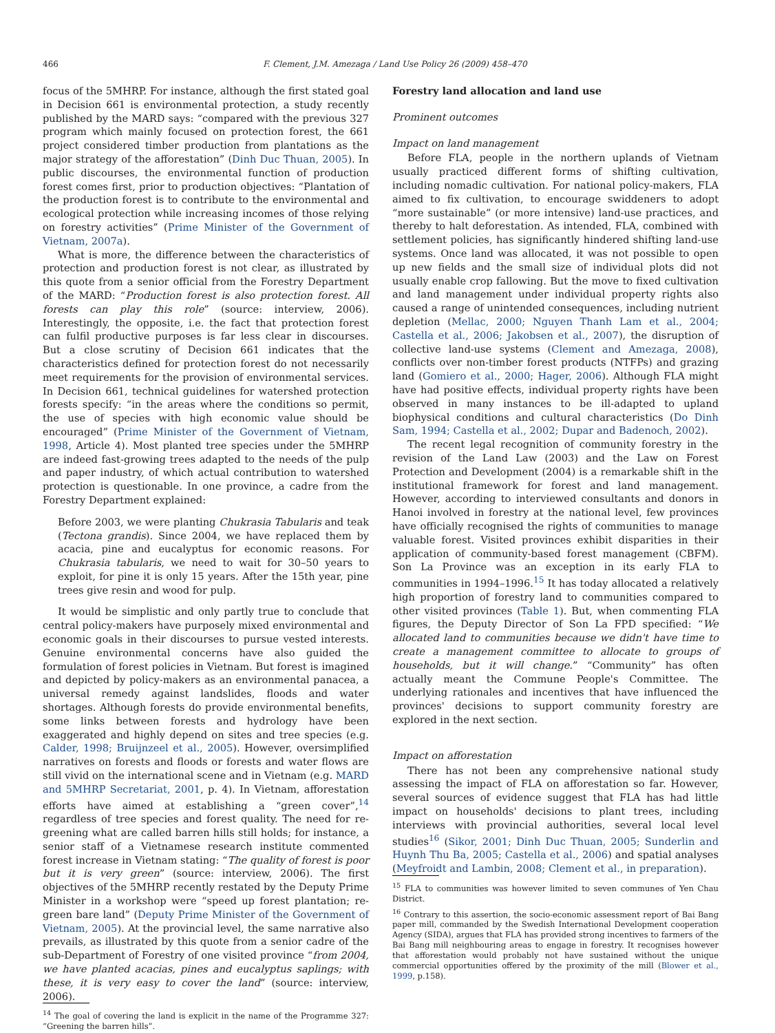466 F. Clement, J.M. Amezaga / Land Use Policy 26 (2009) 458–470
focus of the 5MHRP. For instance, although the first stated goal in Decision 661 is environmental protection, a study recently published by the MARD says: “compared with the previous 327 program which mainly focused on protection forest, the 661 project considered timber production from plantations as the major strategy of the afforestation” (Dinh Duc Thuan, 2005). In public discourses, the environmental function of production forest comes first, prior to production objectives: “Plantation of the production forest is to contribute to the environmental and ecological protection while increasing incomes of those relying on forestry activities” (Prime Minister of the Government of Vietnam, 2007a).
What is more, the difference between the characteristics of protection and production forest is not clear, as illustrated by this quote from a senior official from the Forestry Department of the MARD: “Production forest is also protection forest. All forests can play this role” (source: interview, 2006). Interestingly, the opposite, i.e. the fact that protection forest can fulfil productive purposes is far less clear in discourses. But a close scrutiny of Decision 661 indicates that the characteristics defined for protection forest do not necessarily meet requirements for the provision of environmental services. In Decision 661, technical guidelines for watershed protection forests specify: “in the areas where the conditions so permit, the use of species with high economic value should be encouraged” (Prime Minister of the Government of Vietnam, 1998, Article 4). Most planted tree species under the 5MHRP are indeed fast-growing trees adapted to the needs of the pulp and paper industry, of which actual contribution to watershed protection is questionable. In one province, a cadre from the Forestry Department explained:
Before 2003, we were planting Chukrasia Tabularis and teak (Tectona grandis). Since 2004, we have replaced them by acacia, pine and eucalyptus for economic reasons. For Chukrasia tabularis, we need to wait for 30–50 years to exploit, for pine it is only 15 years. After the 15th year, pine trees give resin and wood for pulp.
It would be simplistic and only partly true to conclude that central policy-makers have purposely mixed environmental and economic goals in their discourses to pursue vested interests. Genuine environmental concerns have also guided the formulation of forest policies in Vietnam. But forest is imagined and depicted by policy-makers as an environmental panacea, a universal remedy against landslides, floods and water shortages. Although forests do provide environmental benefits, some links between forests and hydrology have been exaggerated and highly depend on sites and tree species (e.g. Calder, 1998; Bruijnzeel et al., 2005). However, oversimplified narratives on forests and floods or forests and water flows are still vivid on the international scene and in Vietnam (e.g. MARD and 5MHRP Secretariat, 2001, p. 4). In Vietnam, afforestation efforts have aimed at establishing a “green cover”,<sup>14</sup> regardless of tree species and forest quality. The need for re-greening what are called barren hills still holds; for instance, a senior staff of a Vietnamese research institute commented forest increase in Vietnam stating: “The quality of forest is poor but it is very green” (source: interview, 2006). The first objectives of the 5MHRP recently restated by the Deputy Prime Minister in a workshop were “speed up forest plantation; re-green bare land” (Deputy Prime Minister of the Government of Vietnam, 2005). At the provincial level, the same narrative also prevails, as illustrated by this quote from a senior cadre of the sub-Department of Forestry of one visited province “from 2004, we have planted acacias, pines and eucalyptus saplings; with these, it is very easy to cover the land” (source: interview, 2006).
<sup>14</sup> The goal of covering the land is explicit in the name of the Programme 327: “Greening the barren hills”.
Forestry land allocation and land use
Prominent outcomes
Impact on land management
Before FLA, people in the northern uplands of Vietnam usually practiced different forms of shifting cultivation, including nomadic cultivation. For national policy-makers, FLA aimed to fix cultivation, to encourage swiddeners to adopt “more sustainable” (or more intensive) land-use practices, and thereby to halt deforestation. As intended, FLA, combined with settlement policies, has significantly hindered shifting land-use systems. Once land was allocated, it was not possible to open up new fields and the small size of individual plots did not usually enable crop fallowing. But the move to fixed cultivation and land management under individual property rights also caused a range of unintended consequences, including nutrient depletion (Mellac, 2000; Nguyen Thanh Lam et al., 2004; Castella et al., 2006; Jakobsen et al., 2007), the disruption of collective land-use systems (Clement and Amezaga, 2008), conflicts over non-timber forest products (NTFPs) and grazing land (Gomiero et al., 2000; Hager, 2006). Although FLA might have had positive effects, individual property rights have been observed in many instances to be ill-adapted to upland biophysical conditions and cultural characteristics (Do Dinh Sam, 1994; Castella et al., 2002; Dupar and Badenoch, 2002).
The recent legal recognition of community forestry in the revision of the Land Law (2003) and the Law on Forest Protection and Development (2004) is a remarkable shift in the institutional framework for forest and land management. However, according to interviewed consultants and donors in Hanoi involved in forestry at the national level, few provinces have officially recognised the rights of communities to manage valuable forest. Visited provinces exhibit disparities in their application of community-based forest management (CBFM). Son La Province was an exception in its early FLA to communities in 1994–1996.<sup>15</sup> It has today allocated a relatively high proportion of forestry land to communities compared to other visited provinces (Table 1). But, when commenting FLA figures, the Deputy Director of Son La FPD specified: “We allocated land to communities because we didn't have time to create a management committee to allocate to groups of households, but it will change.” “Community” has often actually meant the Commune People's Committee. The underlying rationales and incentives that have influenced the provinces' decisions to support community forestry are explored in the next section.
Impact on afforestation
There has not been any comprehensive national study assessing the impact of FLA on afforestation so far. However, several sources of evidence suggest that FLA has had little impact on households' decisions to plant trees, including interviews with provincial authorities, several local level studies<sup>16</sup> (Sikor, 2001; Dinh Duc Thuan, 2005; Sunderlin and Huynh Thu Ba, 2005; Castella et al., 2006) and spatial analyses (Meyfroidt and Lambin, 2008; Clement et al., in preparation).
<sup>15</sup> FLA to communities was however limited to seven communes of Yen Chau District.
<sup>16</sup> Contrary to this assertion, the socio-economic assessment report of Bai Bang paper mill, commanded by the Swedish International Development cooperation Agency (SIDA), argues that FLA has provided strong incentives to farmers of the Bai Bang mill neighbouring areas to engage in forestry. It recognises however that afforestation would probably not have sustained without the unique commercial opportunities offered by the proximity of the mill (Blower et al., 1999, p.158).